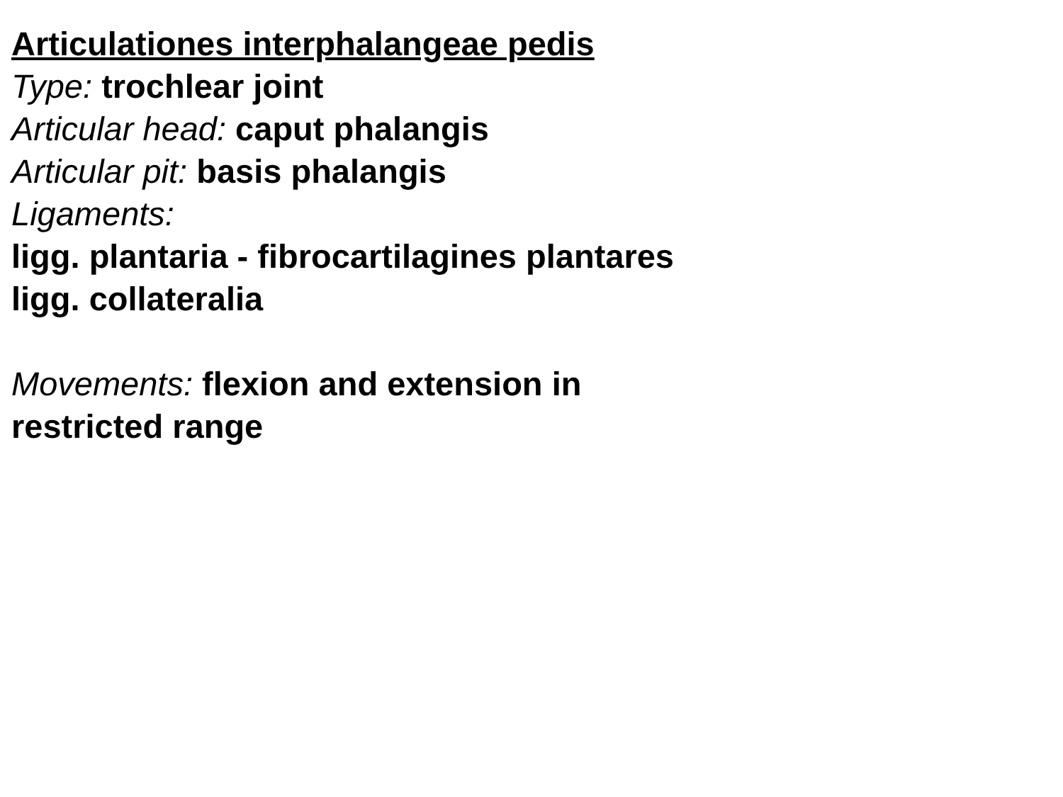Articulationes interphalangeae pedis
Type: trochlear joint
Articular head: caput phalangis
Articular pit: basis phalangis
Ligaments:
ligg. plantaria - fibrocartilagines plantares
ligg. collateralia
Movements: flexion and extension in
restricted range